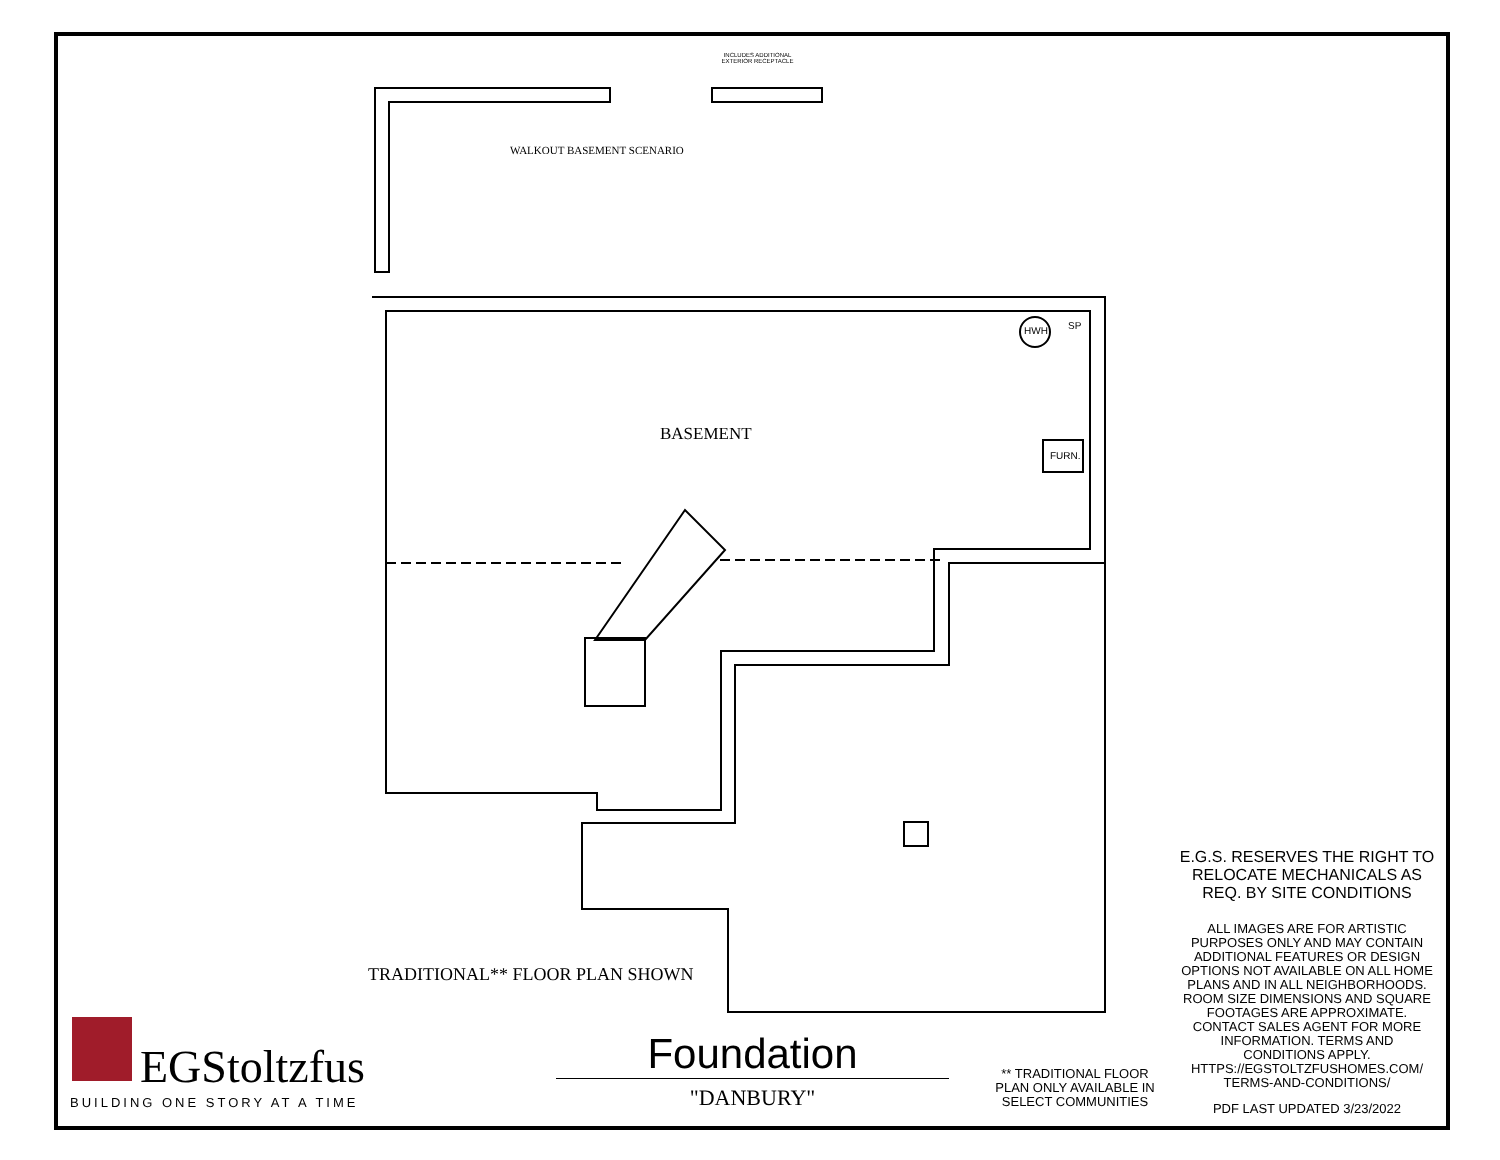INCLUDES ADDITIONAL EXTERIOR RECEPTACLE
WALKOUT BASEMENT SCENARIO
BASEMENT
HWH SP
FURN.
TRADITIONAL** FLOOR PLAN SHOWN
E.G.S. RESERVES THE RIGHT TO RELOCATE MECHANICALS AS REQ. BY SITE CONDITIONS
ALL IMAGES ARE FOR ARTISTIC PURPOSES ONLY AND MAY CONTAIN ADDITIONAL FEATURES OR DESIGN OPTIONS NOT AVAILABLE ON ALL HOME PLANS AND IN ALL NEIGHBORHOODS. ROOM SIZE DIMENSIONS AND SQUARE FOOTAGES ARE APPROXIMATE. CONTACT SALES AGENT FOR MORE INFORMATION. TERMS AND CONDITIONS APPLY. HTTPS://EGSTOLTZFUSHOMES.COM/ TERMS-AND-CONDITIONS/
PDF LAST UPDATED 3/23/2022
** TRADITIONAL FLOOR PLAN ONLY AVAILABLE IN SELECT COMMUNITIES
Foundation
"DANBURY"
EGStoltzfus
BUILDING ONE STORY AT A TIME